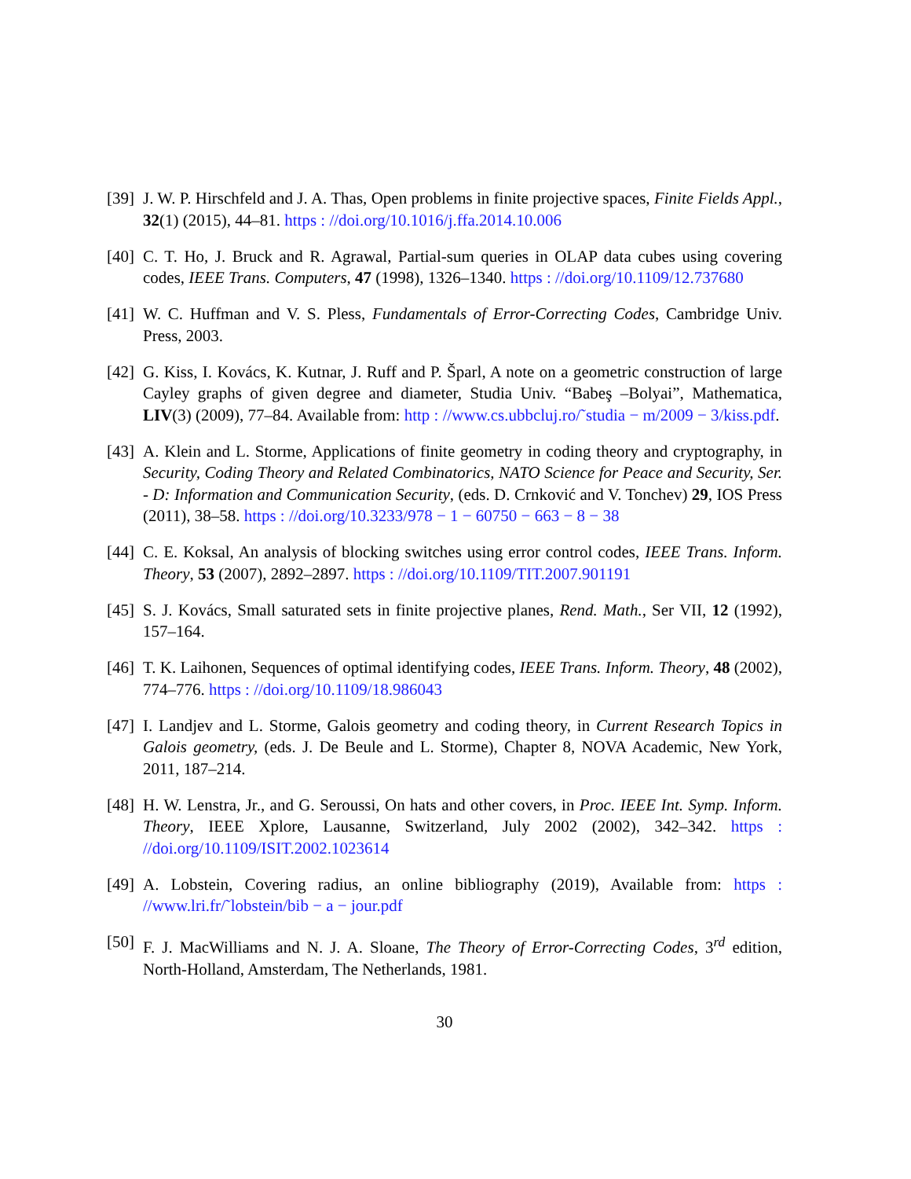[39]
J. W. P. Hirschfeld and J. A. Thas, Open problems in finite projective spaces, Finite Fields Appl., 32(1) (2015), 44–81. https : //doi.org/10.1016/j.ffa.2014.10.006
[40]
C. T. Ho, J. Bruck and R. Agrawal, Partial-sum queries in OLAP data cubes using covering codes, IEEE Trans. Computers, 47 (1998), 1326–1340. https : //doi.org/10.1109/12.737680
[41]
W. C. Huffman and V. S. Pless, Fundamentals of Error-Correcting Codes, Cambridge Univ. Press, 2003.
[42]
G. Kiss, I. Kovács, K. Kutnar, J. Ruff and P. Šparl, A note on a geometric construction of large Cayley graphs of given degree and diameter, Studia Univ. “Babeş –Bolyai”, Mathematica, LIV(3) (2009), 77–84. Available from: http : //www.cs.ubbcluj.ro/˜studia − m/2009 − 3/kiss.pdf.
[43]
A. Klein and L. Storme, Applications of finite geometry in coding theory and cryptography, in Security, Coding Theory and Related Combinatorics, NATO Science for Peace and Security, Ser. - D: Information and Communication Security, (eds. D. Crnković and V. Tonchev) 29, IOS Press (2011), 38–58. https : //doi.org/10.3233/978 − 1 − 60750 − 663 − 8 − 38
[44]
C. E. Koksal, An analysis of blocking switches using error control codes, IEEE Trans. Inform. Theory, 53 (2007), 2892–2897. https : //doi.org/10.1109/TIT.2007.901191
[45]
S. J. Kovács, Small saturated sets in finite projective planes, Rend. Math., Ser VII, 12 (1992), 157–164.
[46]
T. K. Laihonen, Sequences of optimal identifying codes, IEEE Trans. Inform. Theory, 48 (2002), 774–776. https : //doi.org/10.1109/18.986043
[47]
I. Landjev and L. Storme, Galois geometry and coding theory, in Current Research Topics in Galois geometry, (eds. J. De Beule and L. Storme), Chapter 8, NOVA Academic, New York, 2011, 187–214.
[48]
H. W. Lenstra, Jr., and G. Seroussi, On hats and other covers, in Proc. IEEE Int. Symp. Inform. Theory, IEEE Xplore, Lausanne, Switzerland, July 2002 (2002), 342–342. https : //doi.org/10.1109/ISIT.2002.1023614
[49]
A. Lobstein, Covering radius, an online bibliography (2019), Available from: https : //www.lri.fr/˜lobstein/bib − a − jour.pdf
[50]
F. J. MacWilliams and N. J. A. Sloane, The Theory of Error-Correcting Codes, 3<sup>rd</sup> edition, North-Holland, Amsterdam, The Netherlands, 1981.
30